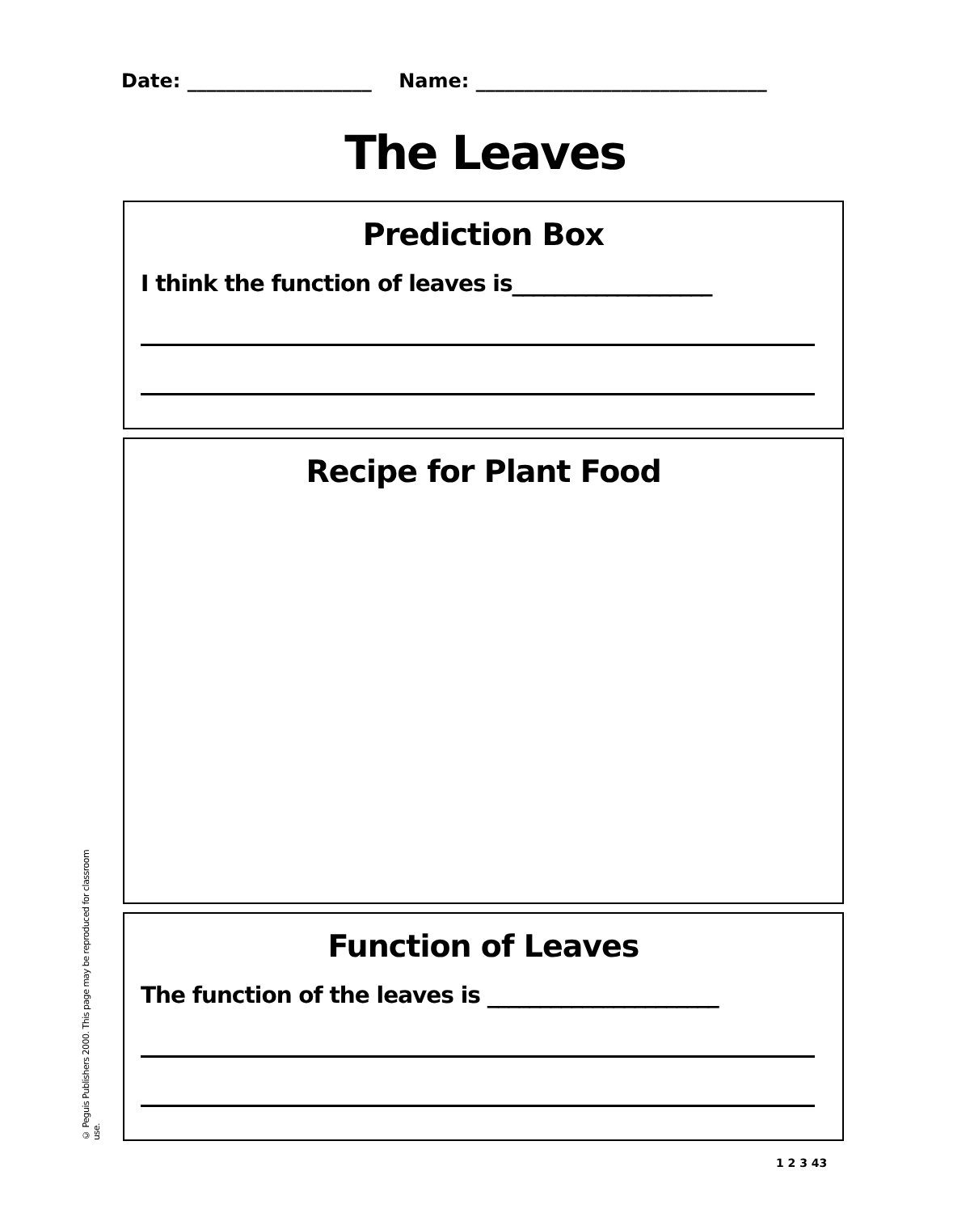Date: ___________________ Name: ______________________________
The Leaves
Prediction Box
I think the function of leaves is___________________
Recipe for Plant Food
Function of Leaves
The function of the leaves is ______________________
© Peguis Publishers 2000. This page may be reproduced for classroom use.
1 2 3 43